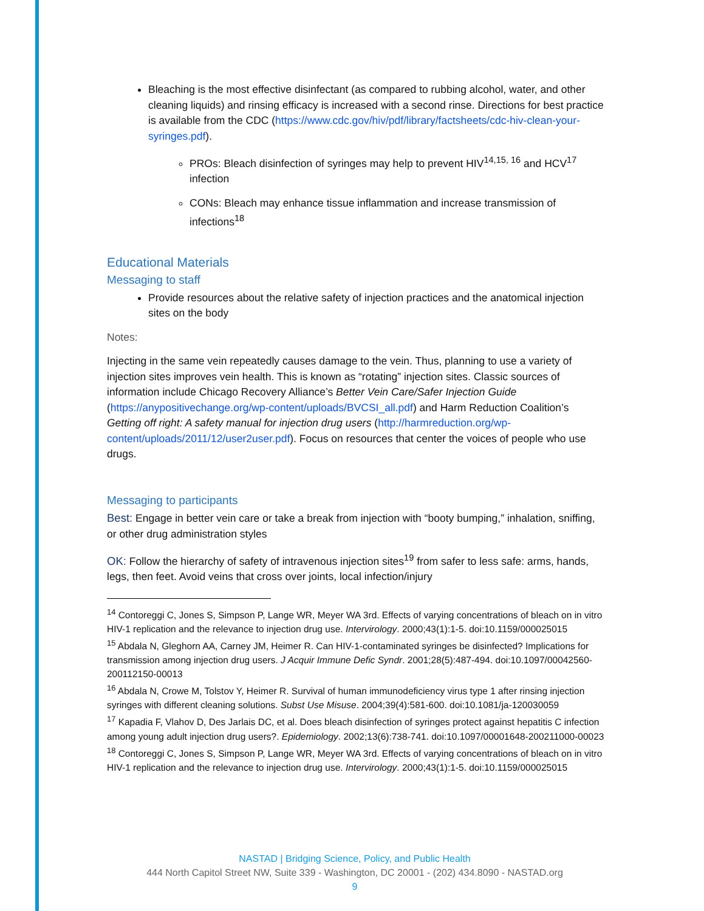Bleaching is the most effective disinfectant (as compared to rubbing alcohol, water, and other cleaning liquids) and rinsing efficacy is increased with a second rinse. Directions for best practice is available from the CDC (https://www.cdc.gov/hiv/pdf/library/factsheets/cdc-hiv-clean-your-syringes.pdf).
PROs: Bleach disinfection of syringes may help to prevent HIV<sup>14,15, 16</sup> and HCV<sup>17</sup> infection
CONs: Bleach may enhance tissue inflammation and increase transmission of infections<sup>18</sup>
Educational Materials
Messaging to staff
Provide resources about the relative safety of injection practices and the anatomical injection sites on the body
Notes:
Injecting in the same vein repeatedly causes damage to the vein. Thus, planning to use a variety of injection sites improves vein health. This is known as “rotating” injection sites. Classic sources of information include Chicago Recovery Alliance’s Better Vein Care/Safer Injection Guide (https://anypositivechange.org/wp-content/uploads/BVCSI_all.pdf) and Harm Reduction Coalition’s Getting off right: A safety manual for injection drug users (http://harmreduction.org/wp-content/uploads/2011/12/user2user.pdf). Focus on resources that center the voices of people who use drugs.
Messaging to participants
Best: Engage in better vein care or take a break from injection with “booty bumping,” inhalation, sniffing, or other drug administration styles
OK: Follow the hierarchy of safety of intravenous injection sites<sup>19</sup> from safer to less safe: arms, hands, legs, then feet. Avoid veins that cross over joints, local infection/injury
<sup>14</sup> Contoreggi C, Jones S, Simpson P, Lange WR, Meyer WA 3rd. Effects of varying concentrations of bleach on in vitro HIV-1 replication and the relevance to injection drug use. Intervirology. 2000;43(1):1-5. doi:10.1159/000025015
<sup>15</sup> Abdala N, Gleghorn AA, Carney JM, Heimer R. Can HIV-1-contaminated syringes be disinfected? Implications for transmission among injection drug users. J Acquir Immune Defic Syndr. 2001;28(5):487-494. doi:10.1097/00042560-200112150-00013
<sup>16</sup> Abdala N, Crowe M, Tolstov Y, Heimer R. Survival of human immunodeficiency virus type 1 after rinsing injection syringes with different cleaning solutions. Subst Use Misuse. 2004;39(4):581-600. doi:10.1081/ja-120030059
<sup>17</sup> Kapadia F, Vlahov D, Des Jarlais DC, et al. Does bleach disinfection of syringes protect against hepatitis C infection among young adult injection drug users?. Epidemiology. 2002;13(6):738-741. doi:10.1097/00001648-200211000-00023
<sup>18</sup> Contoreggi C, Jones S, Simpson P, Lange WR, Meyer WA 3rd. Effects of varying concentrations of bleach on in vitro HIV-1 replication and the relevance to injection drug use. Intervirology. 2000;43(1):1-5. doi:10.1159/000025015
NASTAD | Bridging Science, Policy, and Public Health
444 North Capitol Street NW, Suite 339 - Washington, DC 20001 - (202) 434.8090 - NASTAD.org
9